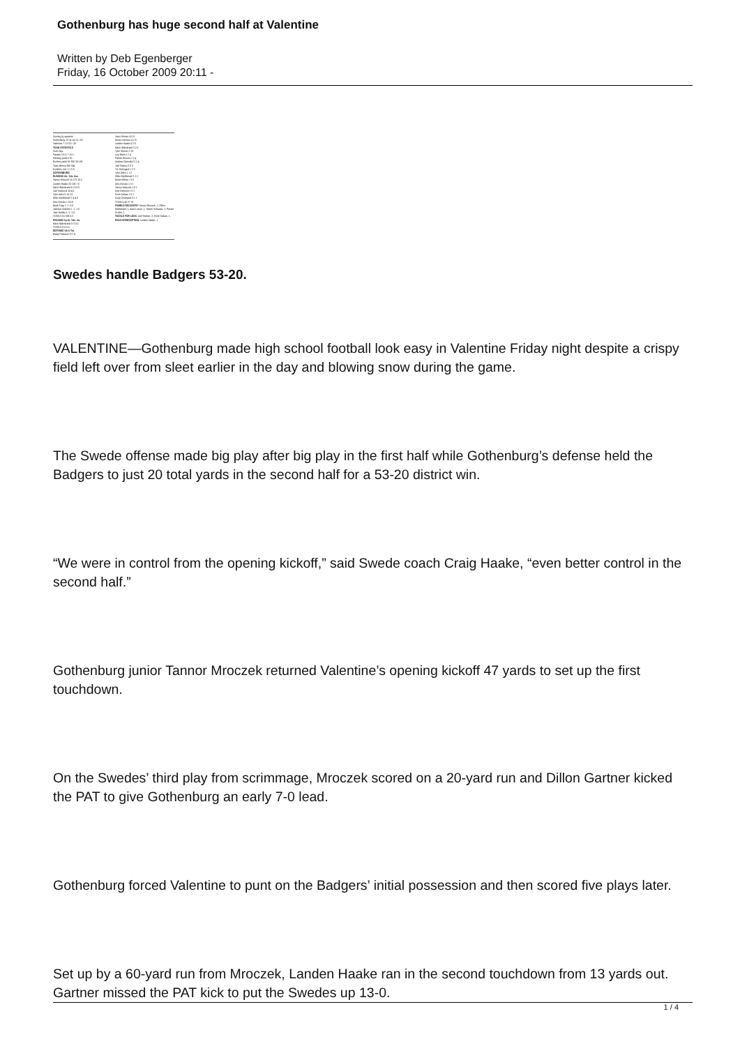Gothenburg has huge second half at Valentine
Written by Deb Egenberger
Friday, 16 October 2009 20:11 -
Scoring by quarters:
Gothenburg 13 14 14 12—53
Valentine 7 13 0 0—20
TEAM STATISTICS
Goth Opp
Passes 0-3-0 7-15-1
Passing yards 0 91
Rushes,yards 61-508 36-155
Total offense 508 246
Fumbles, lost 1-1 5-5
GOTHENBURG
RUSHING Att. Yds. Ave.
Tannor Mroczek 15 273 18.2
Landen Haake 25 188 7.5
Mark Hilderbrand 6 18 3.0
Joel Teahon 4 18 4.5
Tyler Aden 5 10 2.0
Dillon McMichael 1 4 4.0
Alex Schultz 1 0 0.0
Noah Tripp 2 -1 -0.5
Jackson Graham 1 -1 -1.0
Jack Dudley 1 -1 -1.0
TOTALS 61 508 8.3
PASSING Cp-At. Yds. Int.
Mark Hilderbrand 0-3 0 0
TOTALS 0-3 0 0
DEFENSE UA A Tot.
Brady Preitauer 9 2 11
Jeron Seimer 4 5 9
Doran Johnson 4 2 6
Landen Haake 4 2 6
Mark Hilderbrand 3 2 5
Tyler Sheets 2 3 5
Levi Bahe 2 2 4
Patrick Reeves 2 2 4
Andrew Ostendorf 2 2 4
Joel Teahon 3 0 3
Tre Ostergard 1 2 3
Tyler Aden 1 1 2
Dillon McMichael 1 1 2
Nolan Wilson 1 0 1
Alex Schultz 1 0 1
Tannor Mroczek 1 0 1
Kyle Demoret 1 0 1
Ernie Galvan 1 0 1
Cody Ostergard 0 1 1
TOTALS 43 27 70
FUMBLE RECOVERY: Tannor Mroczek, 1; Dillon McMichael, 1; Aaron Lauer, 1; Tanner Schwanz, 1; Paxton Gruber, 1.
TACKLE FOR LOSS: Joel Teahon, 2; Ernie Galvan, 1.
PASS INTERCEPTION: Landen Haake, 1.
Swedes handle Badgers 53-20.
VALENTINE—Gothenburg made high school football look easy in Valentine Friday night despite a crispy field left over from sleet earlier in the day and blowing snow during the game.
The Swede offense made big play after big play in the first half while Gothenburg’s defense held the Badgers to just 20 total yards in the second half for a 53-20 district win.
“We were in control from the opening kickoff,” said Swede coach Craig Haake, “even better control in the second half.”
Gothenburg junior Tannor Mroczek returned Valentine’s opening kickoff 47 yards to set up the first touchdown.
On the Swedes’ third play from scrimmage, Mroczek scored on a 20-yard run and Dillon Gartner kicked the PAT to give Gothenburg an early 7-0 lead.
Gothenburg forced Valentine to punt on the Badgers’ initial possession and then scored five plays later.
Set up by a 60-yard run from Mroczek, Landen Haake ran in the second touchdown from 13 yards out. Gartner missed the PAT kick to put the Swedes up 13-0.
1 / 4